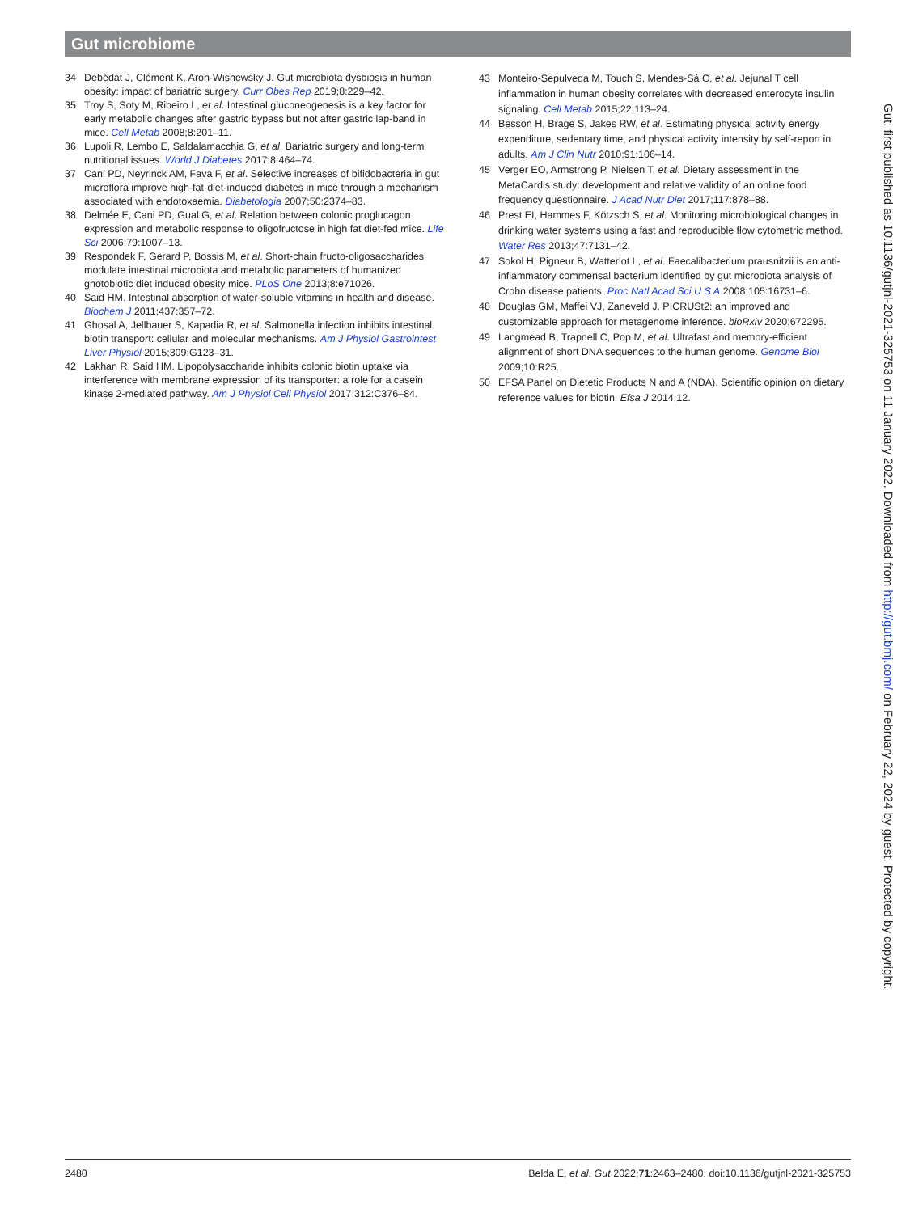Gut microbiome
34 Debédat J, Clément K, Aron-Wisnewsky J. Gut microbiota dysbiosis in human obesity: impact of bariatric surgery. Curr Obes Rep 2019;8:229–42.
35 Troy S, Soty M, Ribeiro L, et al. Intestinal gluconeogenesis is a key factor for early metabolic changes after gastric bypass but not after gastric lap-band in mice. Cell Metab 2008;8:201–11.
36 Lupoli R, Lembo E, Saldalamacchia G, et al. Bariatric surgery and long-term nutritional issues. World J Diabetes 2017;8:464–74.
37 Cani PD, Neyrinck AM, Fava F, et al. Selective increases of bifidobacteria in gut microflora improve high-fat-diet-induced diabetes in mice through a mechanism associated with endotoxaemia. Diabetologia 2007;50:2374–83.
38 Delmée E, Cani PD, Gual G, et al. Relation between colonic proglucagon expression and metabolic response to oligofructose in high fat diet-fed mice. Life Sci 2006;79:1007–13.
39 Respondek F, Gerard P, Bossis M, et al. Short-chain fructo-oligosaccharides modulate intestinal microbiota and metabolic parameters of humanized gnotobiotic diet induced obesity mice. PLoS One 2013;8:e71026.
40 Said HM. Intestinal absorption of water-soluble vitamins in health and disease. Biochem J 2011;437:357–72.
41 Ghosal A, Jellbauer S, Kapadia R, et al. Salmonella infection inhibits intestinal biotin transport: cellular and molecular mechanisms. Am J Physiol Gastrointest Liver Physiol 2015;309:G123–31.
42 Lakhan R, Said HM. Lipopolysaccharide inhibits colonic biotin uptake via interference with membrane expression of its transporter: a role for a casein kinase 2-mediated pathway. Am J Physiol Cell Physiol 2017;312:C376–84.
43 Monteiro-Sepulveda M, Touch S, Mendes-Sá C, et al. Jejunal T cell inflammation in human obesity correlates with decreased enterocyte insulin signaling. Cell Metab 2015;22:113–24.
44 Besson H, Brage S, Jakes RW, et al. Estimating physical activity energy expenditure, sedentary time, and physical activity intensity by self-report in adults. Am J Clin Nutr 2010;91:106–14.
45 Verger EO, Armstrong P, Nielsen T, et al. Dietary assessment in the MetaCardis study: development and relative validity of an online food frequency questionnaire. J Acad Nutr Diet 2017;117:878–88.
46 Prest EI, Hammes F, Kötzsch S, et al. Monitoring microbiological changes in drinking water systems using a fast and reproducible flow cytometric method. Water Res 2013;47:7131–42.
47 Sokol H, Pigneur B, Watterlot L, et al. Faecalibacterium prausnitzii is an anti-inflammatory commensal bacterium identified by gut microbiota analysis of Crohn disease patients. Proc Natl Acad Sci U S A 2008;105:16731–6.
48 Douglas GM, Maffei VJ, Zaneveld J. PICRUSt2: an improved and customizable approach for metagenome inference. bioRxiv 2020;672295.
49 Langmead B, Trapnell C, Pop M, et al. Ultrafast and memory-efficient alignment of short DNA sequences to the human genome. Genome Biol 2009;10:R25.
50 EFSA Panel on Dietetic Products N and A (NDA). Scientific opinion on dietary reference values for biotin. Efsa J 2014;12.
Gut: first published as 10.1136/gutjnl-2021-325753 on 11 January 2022. Downloaded from http://gut.bmj.com/ on February 22, 2024 by guest. Protected by copyright.
2480 Belda E, et al. Gut 2022;71:2463–2480. doi:10.1136/gutjnl-2021-325753